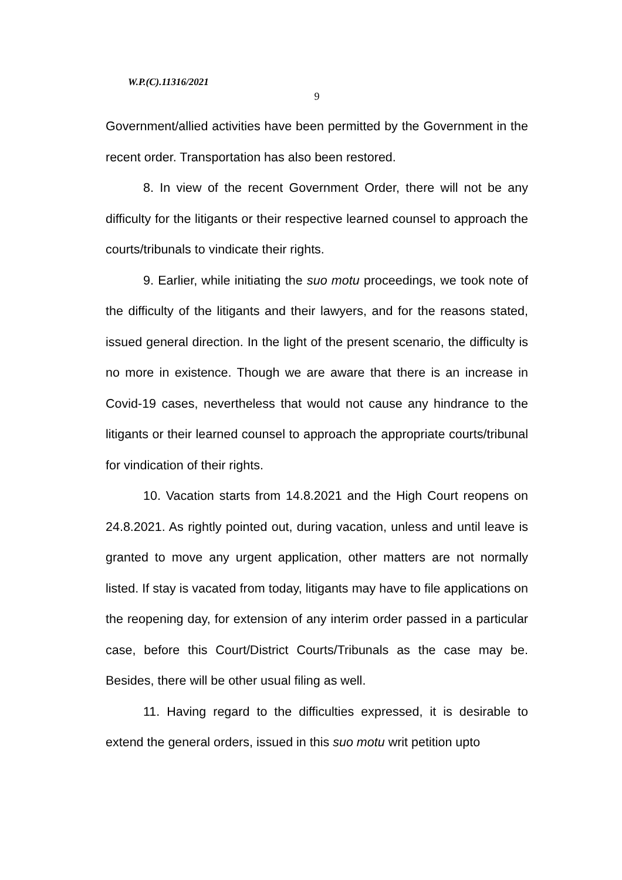W.P.(C).11316/2021
9
Government/allied activities have been permitted by the Government in the recent order. Transportation has also been restored.
8. In view of the recent Government Order, there will not be any difficulty for the litigants or their respective learned counsel to approach the courts/tribunals to vindicate their rights.
9. Earlier, while initiating the suo motu proceedings, we took note of the difficulty of the litigants and their lawyers, and for the reasons stated, issued general direction. In the light of the present scenario, the difficulty is no more in existence. Though we are aware that there is an increase in Covid-19 cases, nevertheless that would not cause any hindrance to the litigants or their learned counsel to approach the appropriate courts/tribunal for vindication of their rights.
10. Vacation starts from 14.8.2021 and the High Court reopens on 24.8.2021. As rightly pointed out, during vacation, unless and until leave is granted to move any urgent application, other matters are not normally listed. If stay is vacated from today, litigants may have to file applications on the reopening day, for extension of any interim order passed in a particular case, before this Court/District Courts/Tribunals as the case may be. Besides, there will be other usual filing as well.
11. Having regard to the difficulties expressed, it is desirable to extend the general orders, issued in this suo motu writ petition upto